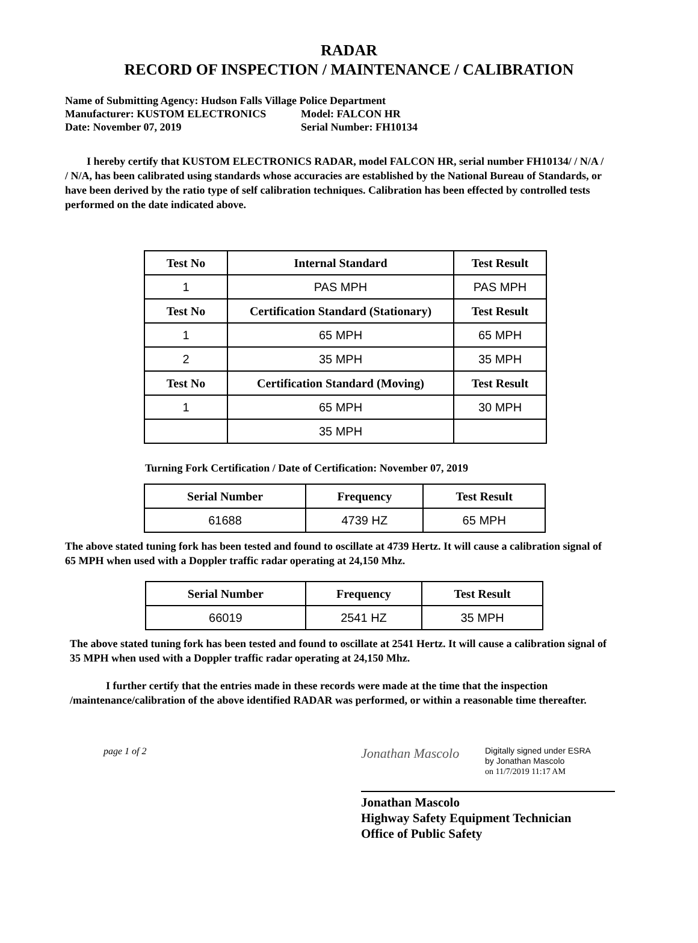RADAR
RECORD OF INSPECTION / MAINTENANCE / CALIBRATION
Name of Submitting Agency: Hudson Falls Village Police Department
Manufacturer: KUSTOM ELECTRONICS Model: FALCON HR
Date: November 07, 2019 Serial Number: FH10134
I hereby certify that KUSTOM ELECTRONICS RADAR, model FALCON HR, serial number FH10134/ / N/A / / N/A, has been calibrated using standards whose accuracies are established by the National Bureau of Standards, or have been derived by the ratio type of self calibration techniques. Calibration has been effected by controlled tests performed on the date indicated above.
| Test No | Internal Standard | Test Result |
| --- | --- | --- |
| 1 | PAS MPH | PAS MPH |
| Test No | Certification Standard (Stationary) | Test Result |
| 1 | 65 MPH | 65 MPH |
| 2 | 35 MPH | 35 MPH |
| Test No | Certification Standard (Moving) | Test Result |
| 1 | 65 MPH | 30 MPH |
| | 35 MPH | |
Turning Fork Certification / Date of Certification: November 07, 2019
| Serial Number | Frequency | Test Result |
| --- | --- | --- |
| 61688 | 4739 HZ | 65 MPH |
The above stated tuning fork has been tested and found to oscillate at 4739 Hertz. It will cause a calibration signal of 65 MPH when used with a Doppler traffic radar operating at 24,150 Mhz.
| Serial Number | Frequency | Test Result |
| --- | --- | --- |
| 66019 | 2541 HZ | 35 MPH |
The above stated tuning fork has been tested and found to oscillate at 2541 Hertz. It will cause a calibration signal of 35 MPH when used with a Doppler traffic radar operating at 24,150 Mhz.
I further certify that the entries made in these records were made at the time that the inspection /maintenance/calibration of the above identified RADAR was performed, or within a reasonable time thereafter.
page 1 of 2
Jonathan Mascolo
Digitally signed under ESRA
by Jonathan Mascolo
on 11/7/2019 11:17 AM
Jonathan Mascolo
Highway Safety Equipment Technician
Office of Public Safety